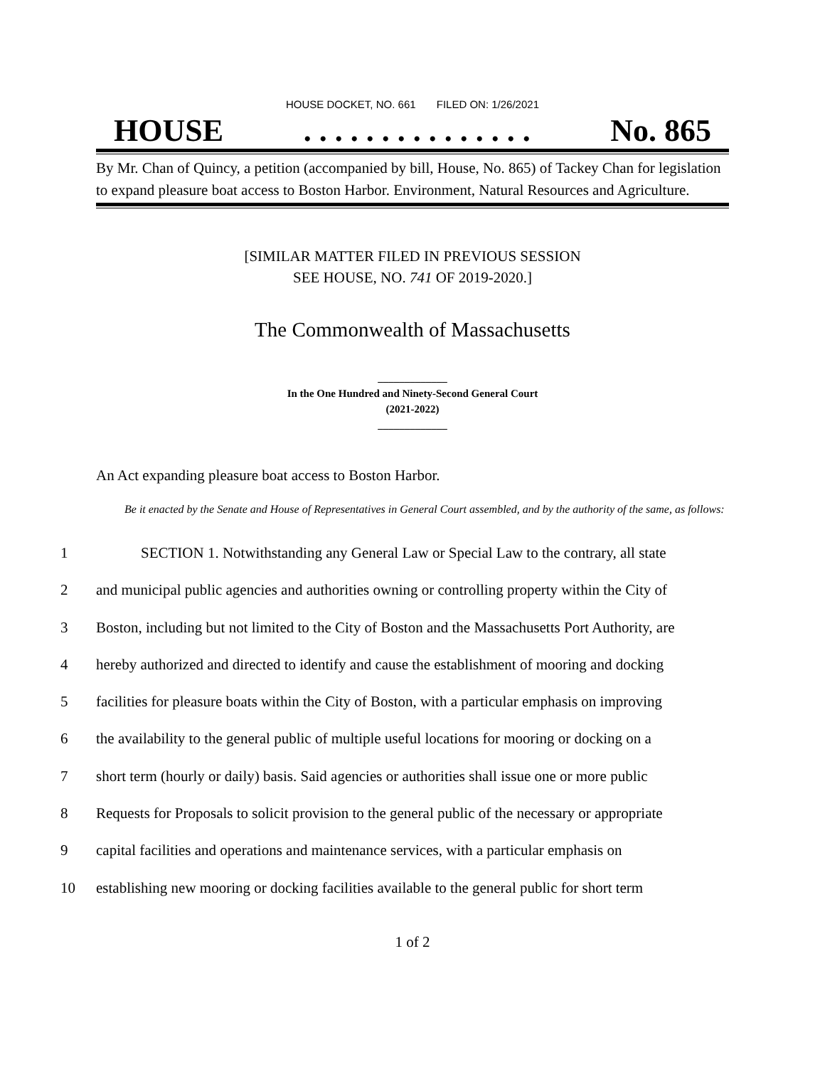HOUSE DOCKET, NO. 661 FILED ON: 1/26/2021
HOUSE. . . . . . . . . . . . . . . No. 865
By Mr. Chan of Quincy, a petition (accompanied by bill, House, No. 865) of Tackey Chan for legislation to expand pleasure boat access to Boston Harbor. Environment, Natural Resources and Agriculture.
[SIMILAR MATTER FILED IN PREVIOUS SESSION
SEE HOUSE, NO. 741 OF 2019-2020.]
The Commonwealth of Massachusetts
_____________
In the One Hundred and Ninety-Second General Court
(2021-2022)
_____________
An Act expanding pleasure boat access to Boston Harbor.
Be it enacted by the Senate and House of Representatives in General Court assembled, and by the authority of the same, as follows:
1 SECTION 1. Notwithstanding any General Law or Special Law to the contrary, all state
2 and municipal public agencies and authorities owning or controlling property within the City of
3 Boston, including but not limited to the City of Boston and the Massachusetts Port Authority, are
4 hereby authorized and directed to identify and cause the establishment of mooring and docking
5 facilities for pleasure boats within the City of Boston, with a particular emphasis on improving
6 the availability to the general public of multiple useful locations for mooring or docking on a
7 short term (hourly or daily) basis. Said agencies or authorities shall issue one or more public
8 Requests for Proposals to solicit provision to the general public of the necessary or appropriate
9 capital facilities and operations and maintenance services, with a particular emphasis on
10 establishing new mooring or docking facilities available to the general public for short term
1 of 2